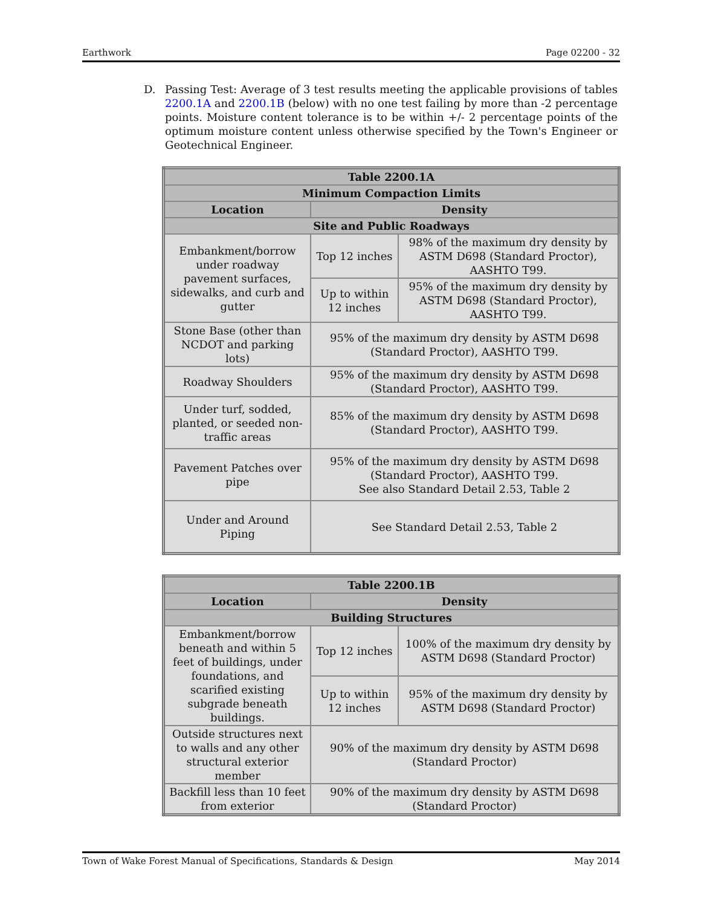Earthwork Page 02200 - 32
D. Passing Test: Average of 3 test results meeting the applicable provisions of tables 2200.1A and 2200.1B (below) with no one test failing by more than -2 percentage points. Moisture content tolerance is to be within +/- 2 percentage points of the optimum moisture content unless otherwise specified by the Town's Engineer or Geotechnical Engineer.
| Table 2200.1A | | |
| --- | --- | --- |
| Minimum Compaction Limits | | |
| Location | Density | |
| Site and Public Roadways | | |
| Embankment/borrow under roadway pavement surfaces, sidewalks, and curb and gutter | Top 12 inches | 98% of the maximum dry density by ASTM D698 (Standard Proctor), AASHTO T99. |
| | Up to within 12 inches | 95% of the maximum dry density by ASTM D698 (Standard Proctor), AASHTO T99. |
| Stone Base (other than NCDOT and parking lots) | 95% of the maximum dry density by ASTM D698 (Standard Proctor), AASHTO T99. | |
| Roadway Shoulders | 95% of the maximum dry density by ASTM D698 (Standard Proctor), AASHTO T99. | |
| Under turf, sodded, planted, or seeded non-traffic areas | 85% of the maximum dry density by ASTM D698 (Standard Proctor), AASHTO T99. | |
| Pavement Patches over pipe | 95% of the maximum dry density by ASTM D698 (Standard Proctor), AASHTO T99. See also Standard Detail 2.53, Table 2 | |
| Under and Around Piping | See Standard Detail 2.53, Table 2 | |
| Table 2200.1B | | |
| --- | --- | --- |
| Location | Density | |
| Building Structures | | |
| Embankment/borrow beneath and within 5 feet of buildings, under foundations, and scarified existing subgrade beneath buildings. | Top 12 inches | 100% of the maximum dry density by ASTM D698 (Standard Proctor) |
| | Up to within 12 inches | 95% of the maximum dry density by ASTM D698 (Standard Proctor) |
| Outside structures next to walls and any other structural exterior member | 90% of the maximum dry density by ASTM D698 (Standard Proctor) | |
| Backfill less than 10 feet from exterior | 90% of the maximum dry density by ASTM D698 (Standard Proctor) | |
Town of Wake Forest Manual of Specifications, Standards & Design May 2014